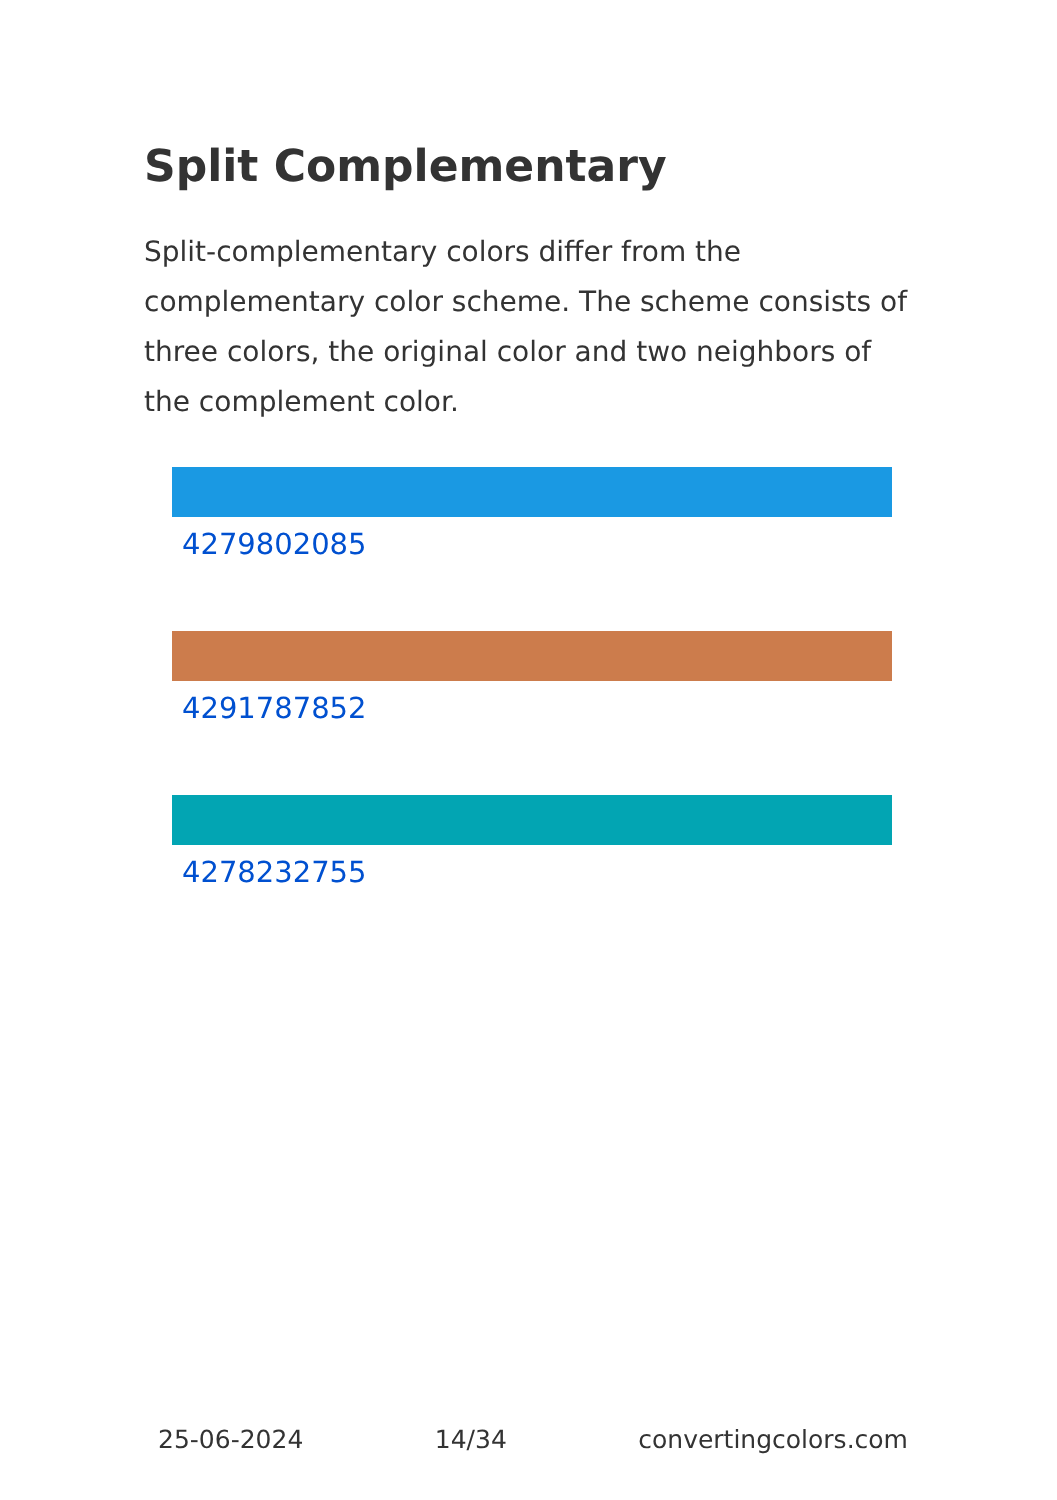Split Complementary
Split-complementary colors differ from the complementary color scheme. The scheme consists of three colors, the original color and two neighbors of the complement color.
4279802085
4291787852
4278232755
25-06-2024 14/34 convertingcolors.com